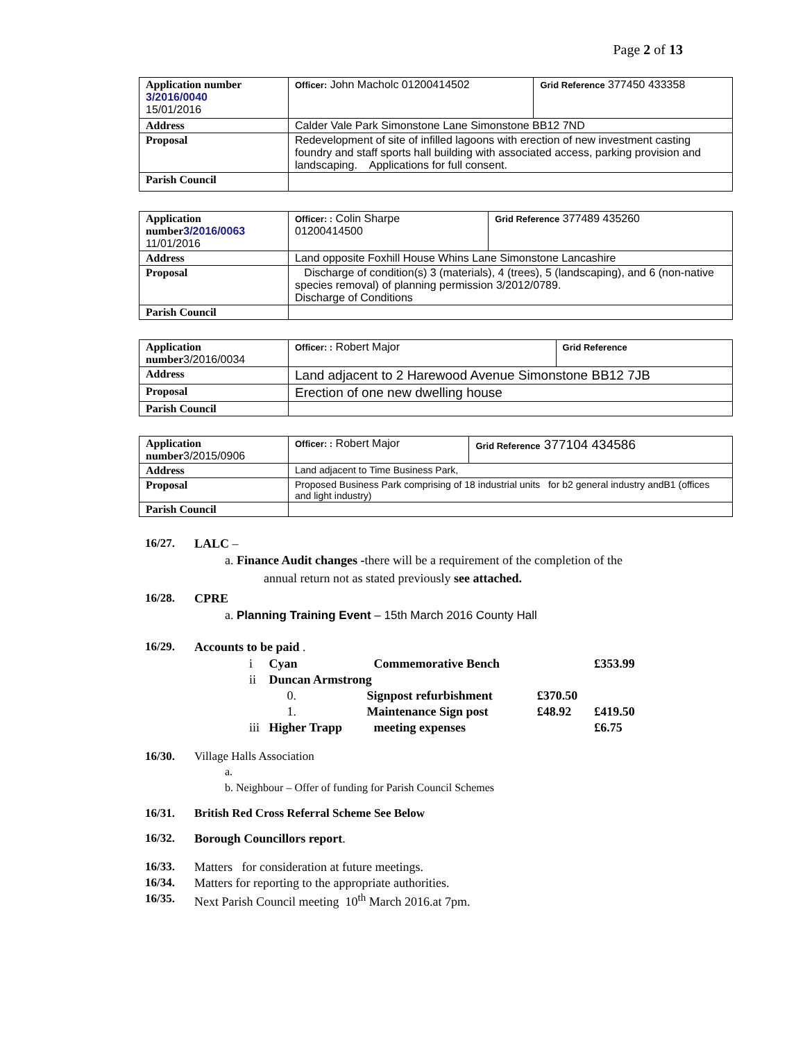Page 2 of 13
| Application number 3/2016/0040 15/01/2016 | Officer: John Macholc 01200414502 | Grid Reference 377450 433358 |
| Address | Calder Vale Park Simonstone Lane Simonstone BB12 7ND | |
| Proposal | Redevelopment of site of infilled lagoons with erection of new investment casting foundry and staff sports hall building with associated access, parking provision and landscaping. Applications for full consent. | |
| Parish Council | | |
| Application number 3/2016/0063 11/01/2016 | Officer: : Colin Sharpe 01200414500 | Grid Reference 377489 435260 |
| Address | Land opposite Foxhill House Whins Lane Simonstone Lancashire | |
| Proposal | Discharge of condition(s) 3 (materials), 4 (trees), 5 (landscaping), and 6 (non-native species removal) of planning permission 3/2012/0789. Discharge of Conditions | |
| Parish Council | | |
| Application number 3/2016/0034 | Officer: : Robert Major | Grid Reference |
| Address | Land adjacent to 2 Harewood Avenue Simonstone BB12 7JB | |
| Proposal | Erection of one new dwelling house | |
| Parish Council | | |
| Application number 3/2015/0906 | Officer: : Robert Major | Grid Reference 377104 434586 |
| Address | Land adjacent to Time Business Park, | |
| Proposal | Proposed Business Park comprising of 18 industrial units for b2 general industry andB1 (offices and light industry) | |
| Parish Council | | |
16/27. LALC –
a. Finance Audit changes -there will be a requirement of the completion of the
annual return not as stated previously see attached.
16/28. CPRE
a. Planning Training Event – 15th March 2016 County Hall
16/29. Accounts to be paid .
| i | Cyan | | Commemorative Bench | | £353.99 |
| ii | Duncan Armstrong | | | | |
| | 0. | Signpost refurbishment | | £370.50 | |
| | 1. | Maintenance Sign post | | £48.92 | £419.50 |
| iii | Higher Trapp | | meeting expenses | | £6.75 |
16/30. Village Halls Association
a.
b. Neighbour – Offer of funding for Parish Council Schemes
16/31. British Red Cross Referral Scheme See Below
16/32. Borough Councillors report.
16/33. Matters for consideration at future meetings.
16/34. Matters for reporting to the appropriate authorities.
16/35. Next Parish Council meeting 10<sup>th</sup> March 2016.at 7pm.